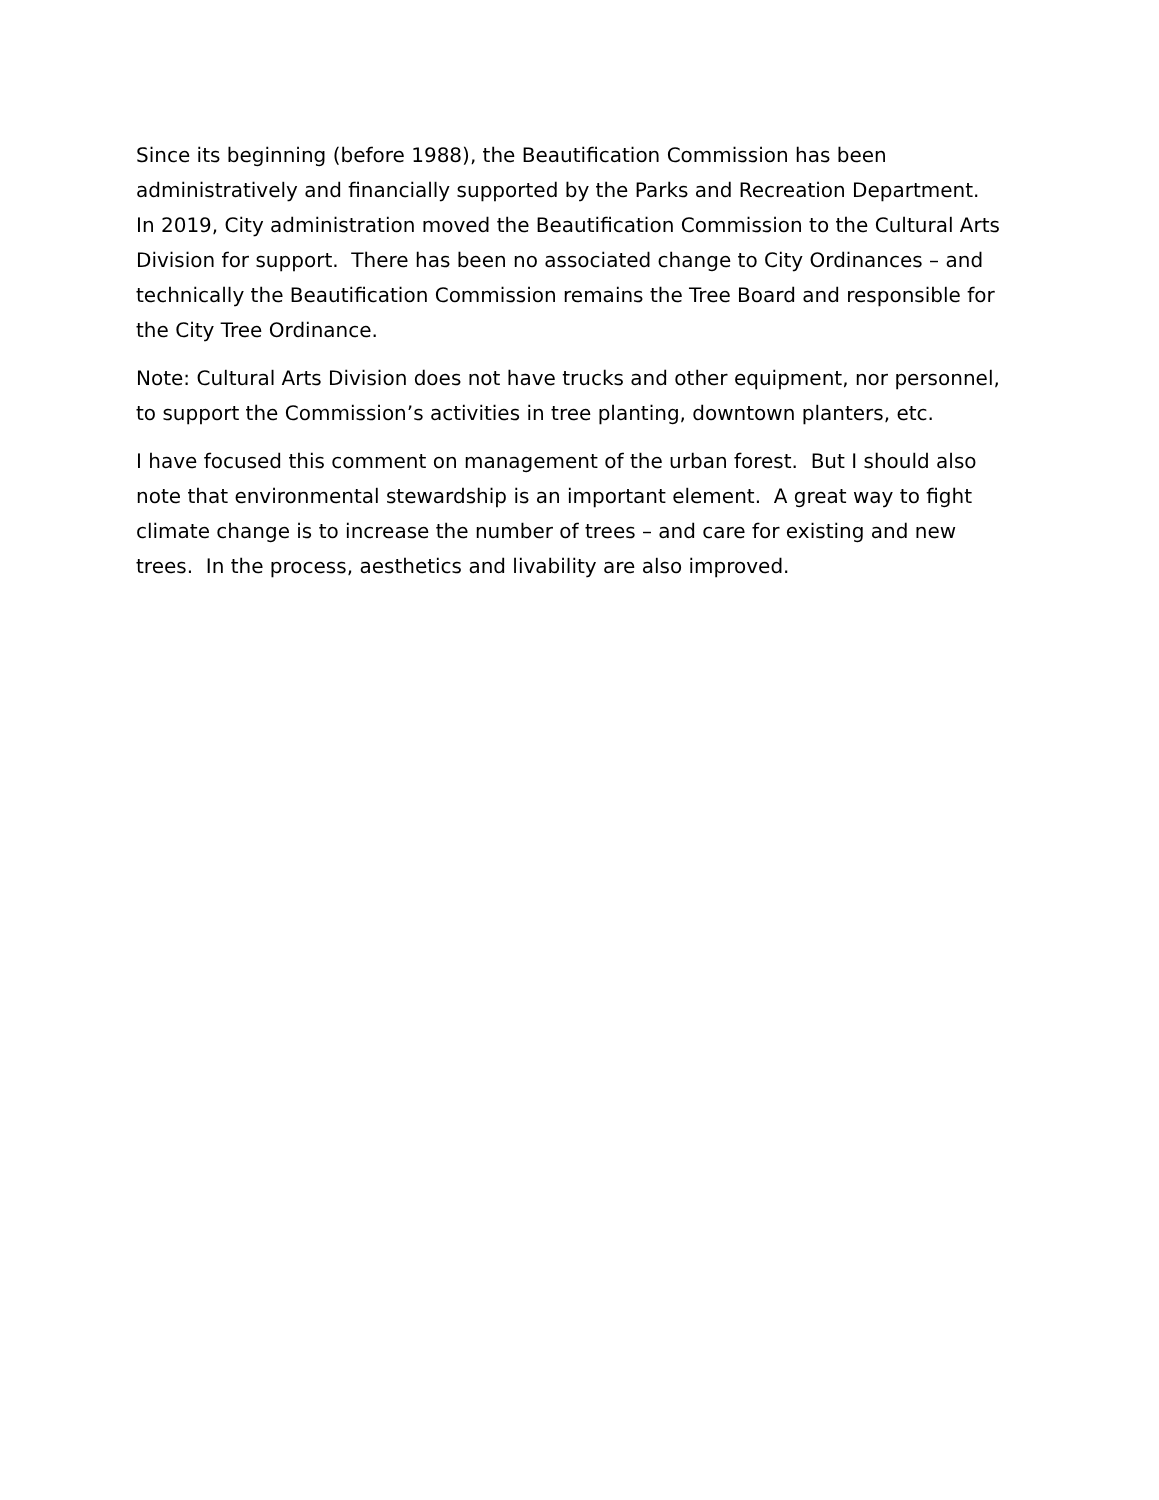Since its beginning (before 1988), the Beautification Commission has been administratively and financially supported by the Parks and Recreation Department. In 2019, City administration moved the Beautification Commission to the Cultural Arts Division for support. There has been no associated change to City Ordinances – and technically the Beautification Commission remains the Tree Board and responsible for the City Tree Ordinance.
Note: Cultural Arts Division does not have trucks and other equipment, nor personnel, to support the Commission’s activities in tree planting, downtown planters, etc.
I have focused this comment on management of the urban forest. But I should also note that environmental stewardship is an important element. A great way to fight climate change is to increase the number of trees – and care for existing and new trees. In the process, aesthetics and livability are also improved.